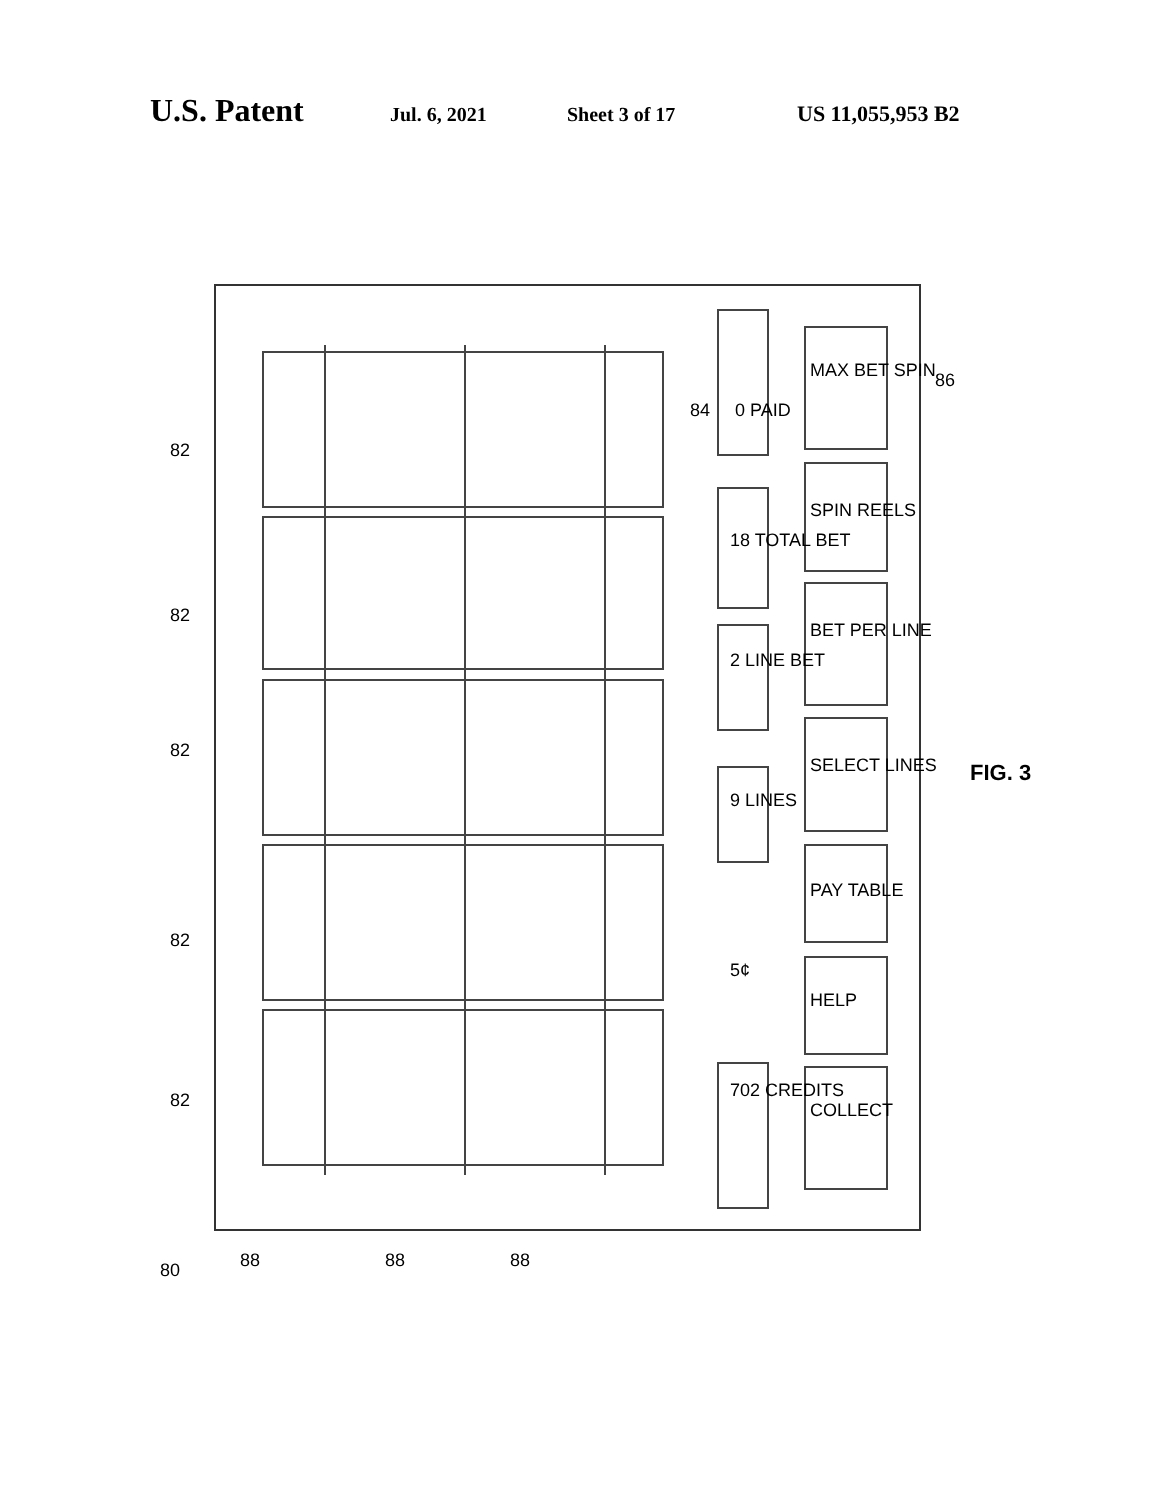U.S. Patent Jul. 6, 2021 Sheet 3 of 17 US 11,055,953 B2
82
82
82
82
82
0 PAID
18 TOTAL BET
2 LINE BET
9 LINES
5¢
702 CREDITS
84
MAX BET SPIN
SPIN REELS
BET PER LINE
SELECT LINES
PAY TABLE
HELP
COLLECT
86
FIG. 3
80 88 88 88